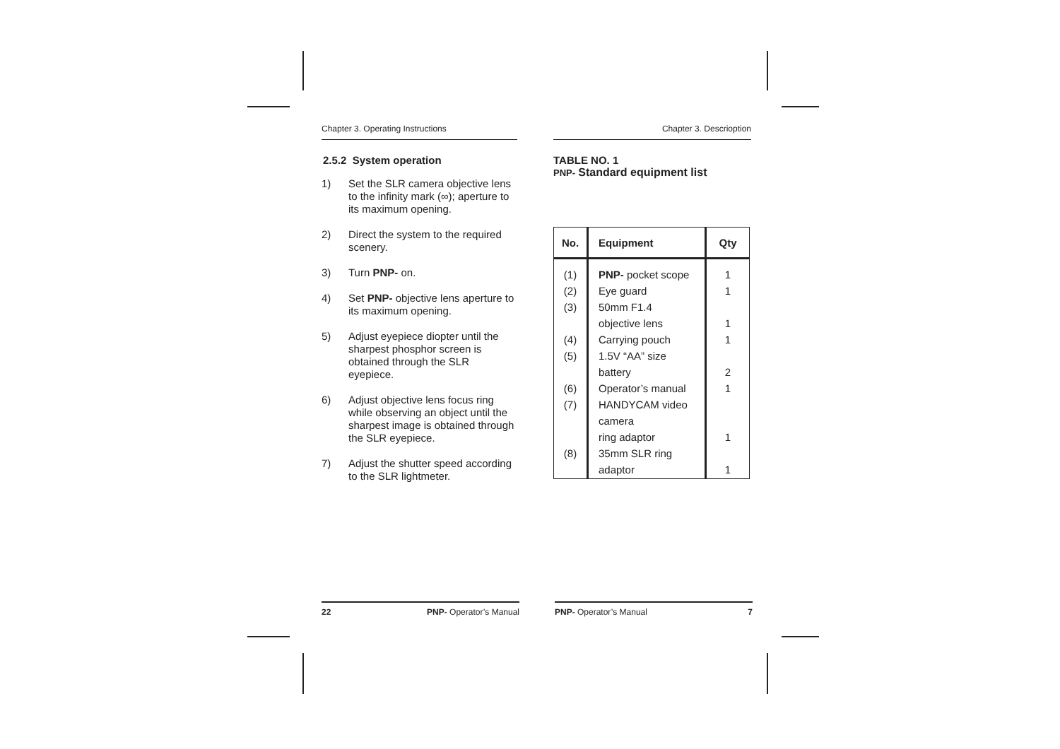Chapter 3. Operating Instructions
2.5.2 System operation
1) Set the SLR camera objective lens to the infinity mark (∞); aperture to its maximum opening.
2) Direct the system to the required scenery.
3) Turn PNP- on.
4) Set PNP- objective lens aperture to its maximum opening.
5) Adjust eyepiece diopter until the sharpest phosphor screen is obtained through the SLR eyepiece.
6) Adjust objective lens focus ring while observing an object until the sharpest image is obtained through the SLR eyepiece.
7) Adjust the shutter speed according to the SLR lightmeter.
22 PNP- Operator’s Manual
Chapter 3. Descrioption
TABLE NO. 1
PNP- Standard equipment list
| No. | Equipment | Qty |
| --- | --- | --- |
| (1) (2) (3) (4) (5) (6) (7) (8) | PNP- pocket scope Eye guard 50mm F1.4 objective lens Carrying pouch 1.5V “AA” size battery Operator’s manual HANDYCAM video camera ring adaptor 35mm SLR ring adaptor | 1 1 1 1 2 1 1 1 |
PNP- Operator’s Manual 7